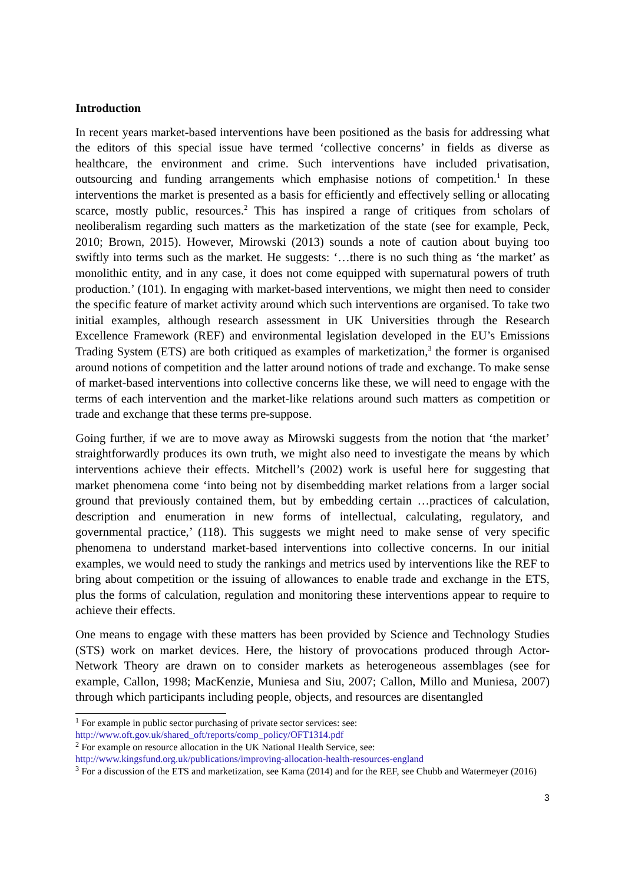Introduction
In recent years market-based interventions have been positioned as the basis for addressing what the editors of this special issue have termed ‘collective concerns’ in fields as diverse as healthcare, the environment and crime. Such interventions have included privatisation, outsourcing and funding arrangements which emphasise notions of competition.<sup>1</sup> In these interventions the market is presented as a basis for efficiently and effectively selling or allocating scarce, mostly public, resources.<sup>2</sup> This has inspired a range of critiques from scholars of neoliberalism regarding such matters as the marketization of the state (see for example, Peck, 2010; Brown, 2015). However, Mirowski (2013) sounds a note of caution about buying too swiftly into terms such as the market. He suggests: ‘…there is no such thing as ‘the market’ as monolithic entity, and in any case, it does not come equipped with supernatural powers of truth production.’ (101). In engaging with market-based interventions, we might then need to consider the specific feature of market activity around which such interventions are organised. To take two initial examples, although research assessment in UK Universities through the Research Excellence Framework (REF) and environmental legislation developed in the EU’s Emissions Trading System (ETS) are both critiqued as examples of marketization,<sup>3</sup> the former is organised around notions of competition and the latter around notions of trade and exchange. To make sense of market-based interventions into collective concerns like these, we will need to engage with the terms of each intervention and the market-like relations around such matters as competition or trade and exchange that these terms pre-suppose.
Going further, if we are to move away as Mirowski suggests from the notion that ‘the market’ straightforwardly produces its own truth, we might also need to investigate the means by which interventions achieve their effects. Mitchell’s (2002) work is useful here for suggesting that market phenomena come ‘into being not by disembedding market relations from a larger social ground that previously contained them, but by embedding certain …practices of calculation, description and enumeration in new forms of intellectual, calculating, regulatory, and governmental practice,’ (118). This suggests we might need to make sense of very specific phenomena to understand market-based interventions into collective concerns. In our initial examples, we would need to study the rankings and metrics used by interventions like the REF to bring about competition or the issuing of allowances to enable trade and exchange in the ETS, plus the forms of calculation, regulation and monitoring these interventions appear to require to achieve their effects.
One means to engage with these matters has been provided by Science and Technology Studies (STS) work on market devices. Here, the history of provocations produced through Actor-Network Theory are drawn on to consider markets as heterogeneous assemblages (see for example, Callon, 1998; MacKenzie, Muniesa and Siu, 2007; Callon, Millo and Muniesa, 2007) through which participants including people, objects, and resources are disentangled
<sup>1</sup> For example in public sector purchasing of private sector services: see:
http://www.oft.gov.uk/shared_oft/reports/comp_policy/OFT1314.pdf
<sup>2</sup> For example on resource allocation in the UK National Health Service, see:
http://www.kingsfund.org.uk/publications/improving-allocation-health-resources-england
<sup>3</sup> For a discussion of the ETS and marketization, see Kama (2014) and for the REF, see Chubb and Watermeyer (2016)
3